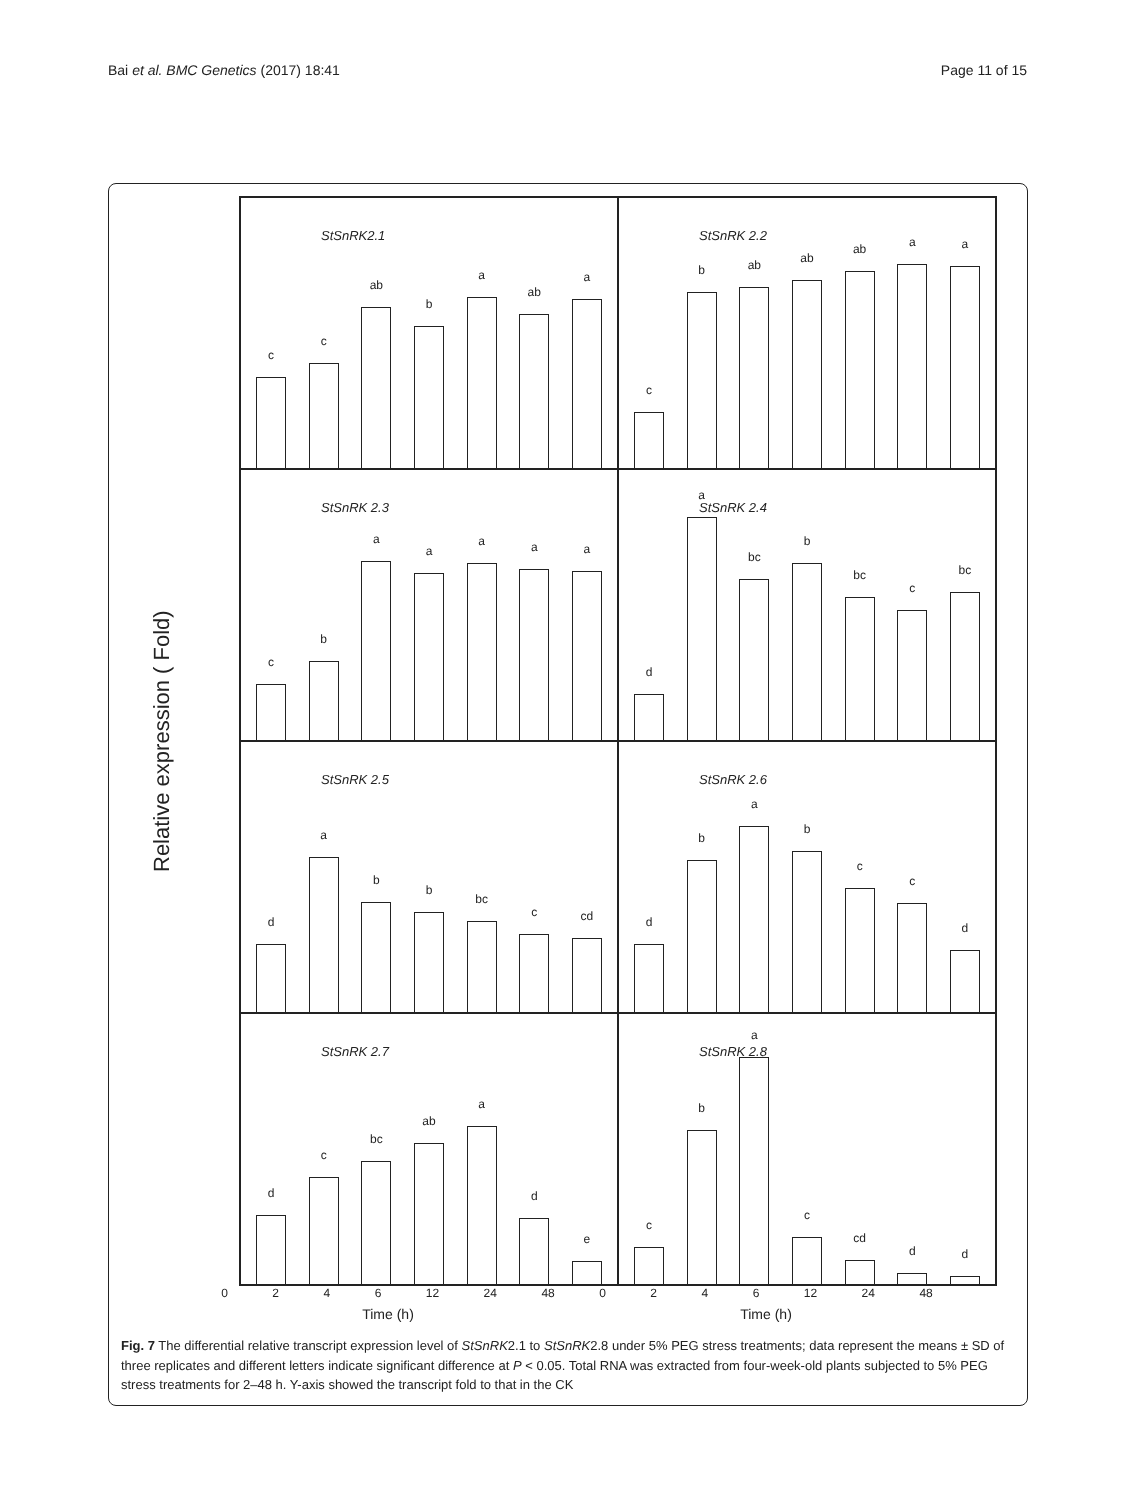Bai et al. BMC Genetics (2017) 18:41 Page 11 of 15
Relative expression ( Fold)
StSnRK2.1
c
c
ab
b
a
ab
a
StSnRK 2.2
c
b
ab
ab
ab
a
a
StSnRK 2.3
c
b
a
a
a
a
a
StSnRK 2.4
d
a
bc
b
bc
c
bc
StSnRK 2.5
d
a
b
b
bc
c
cd
StSnRK 2.6
d
b
a
b
c
c
d
StSnRK 2.7
d
c
bc
ab
a
d
e
StSnRK 2.8
c
b
a
c
cd
d
d
0 2 4 6 12 24 48 0 2 4 6 12 24 48
Time (h) Time (h)
Fig. 7 The differential relative transcript expression level of StSnRK2.1 to StSnRK2.8 under 5% PEG stress treatments; data represent the means ± SD of three replicates and different letters indicate significant difference at P < 0.05. Total RNA was extracted from four-week-old plants subjected to 5% PEG stress treatments for 2–48 h. Y-axis showed the transcript fold to that in the CK